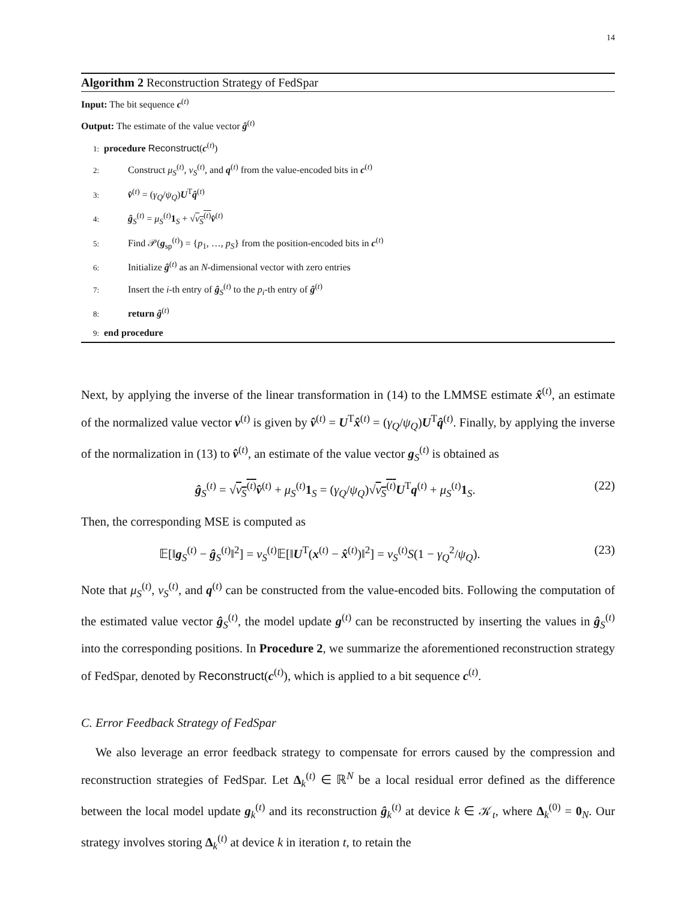14
Algorithm 2 Reconstruction Strategy of FedSpar
Input: The bit sequence c<sup>(t)</sup>
Output: The estimate of the value vector ĝ<sup>(t)</sup>
1: procedure Reconstruct(c<sup>(t)</sup>)
2: Construct μ<sub>S</sub><sup>(t)</sup>, ν<sub>S</sub><sup>(t)</sup>, and q<sup>(t)</sup> from the value-encoded bits in c<sup>(t)</sup>
3: v̂<sup>(t)</sup> = (γ<sub>Q</sub>/ψ<sub>Q</sub>)U<sup>T</sup>q̂<sup>(t)</sup>
4: ĝ<sub>S</sub><sup>(t)</sup> = μ<sub>S</sub><sup>(t)</sup>1<sub>S</sub> + √ν<sub>S</sub><sup>(t)</sup> v̂<sup>(t)</sup>
5: Find 𝒫(g<sub>sp</sub><sup>(t)</sup>) = {p<sub>1</sub>, …, p<sub>S</sub>} from the position-encoded bits in c<sup>(t)</sup>
6: Initialize ĝ<sup>(t)</sup> as an N-dimensional vector with zero entries
7: Insert the i-th entry of ĝ<sub>S</sub><sup>(t)</sup> to the p<sub>i</sub>-th entry of ĝ<sup>(t)</sup>
8: return ĝ<sup>(t)</sup>
9: end procedure
Next, by applying the inverse of the linear transformation in (14) to the LMMSE estimate x̂<sup>(t)</sup>, an estimate of the normalized value vector v<sup>(t)</sup> is given by v̂<sup>(t)</sup> = U<sup>T</sup>x̂<sup>(t)</sup> = (γ<sub>Q</sub>/ψ<sub>Q</sub>)U<sup>T</sup>q̂<sup>(t)</sup>. Finally, by applying the inverse of the normalization in (13) to v̂<sup>(t)</sup>, an estimate of the value vector g<sub>S</sub><sup>(t)</sup> is obtained as
ĝ<sub>S</sub><sup>(t)</sup> = √ν<sub>S</sub><sup>(t)</sup> v̂<sup>(t)</sup> + μ<sub>S</sub><sup>(t)</sup>1<sub>S</sub> = (γ<sub>Q</sub>/ψ<sub>Q</sub>)√ν<sub>S</sub><sup>(t)</sup> U<sup>T</sup>q<sup>(t)</sup> + μ<sub>S</sub><sup>(t)</sup>1<sub>S</sub>. (22)
Then, the corresponding MSE is computed as
𝔼[‖g<sub>S</sub><sup>(t)</sup> − ĝ<sub>S</sub><sup>(t)</sup>‖<sup>2</sup>] = ν<sub>S</sub><sup>(t)</sup>𝔼[‖U<sup>T</sup>(x<sup>(t)</sup> − x̂<sup>(t)</sup>)‖<sup>2</sup>] = ν<sub>S</sub><sup>(t)</sup>S(1 − γ<sub>Q</sub><sup>2</sup>/ψ<sub>Q</sub>). (23)
Note that μ<sub>S</sub><sup>(t)</sup>, ν<sub>S</sub><sup>(t)</sup>, and q<sup>(t)</sup> can be constructed from the value-encoded bits. Following the computation of the estimated value vector ĝ<sub>S</sub><sup>(t)</sup>, the model update g<sup>(t)</sup> can be reconstructed by inserting the values in ĝ<sub>S</sub><sup>(t)</sup> into the corresponding positions. In Procedure 2, we summarize the aforementioned reconstruction strategy of FedSpar, denoted by Reconstruct(c<sup>(t)</sup>), which is applied to a bit sequence c<sup>(t)</sup>.
C. Error Feedback Strategy of FedSpar
We also leverage an error feedback strategy to compensate for errors caused by the compression and reconstruction strategies of FedSpar. Let Δ<sub>k</sub><sup>(t)</sup> ∈ ℝ<sup>N</sup> be a local residual error defined as the difference between the local model update g<sub>k</sub><sup>(t)</sup> and its reconstruction ĝ<sub>k</sub><sup>(t)</sup> at device k ∈ 𝒦<sub>t</sub>, where Δ<sub>k</sub><sup>(0)</sup> = 0<sub>N</sub>. Our strategy involves storing Δ<sub>k</sub><sup>(t)</sup> at device k in iteration t, to retain the